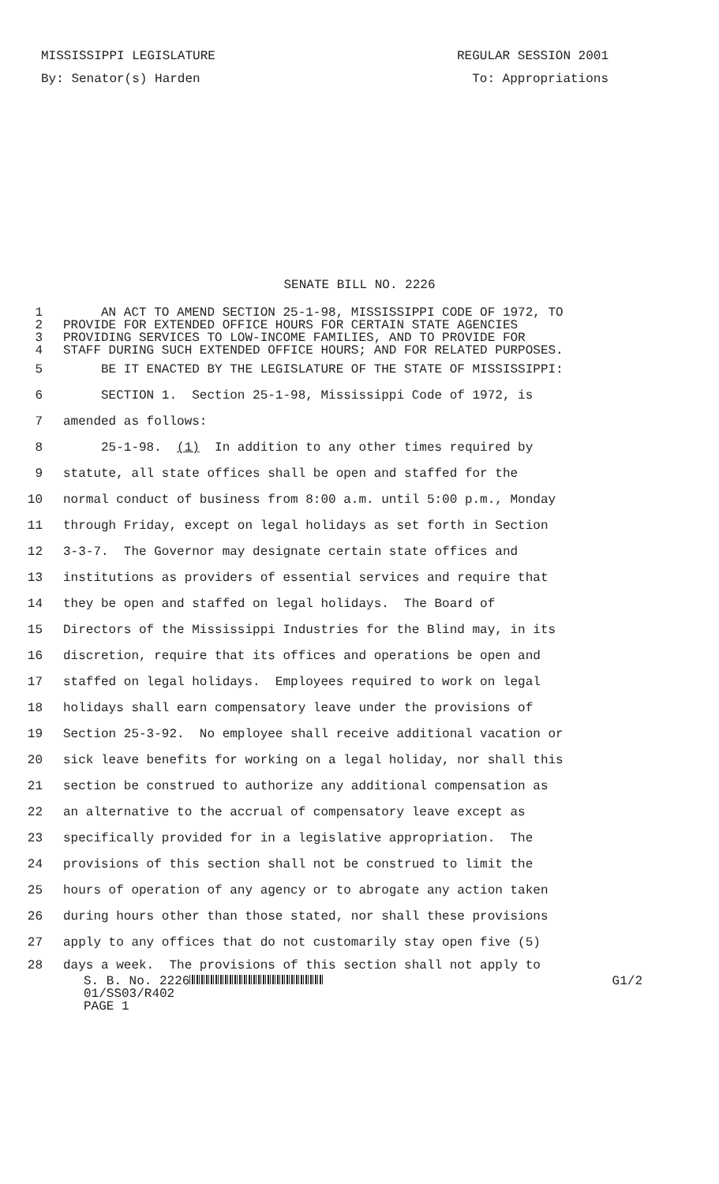MISSISSIPPI LEGISLATURE REGULAR SESSION 2001
By: Senator(s) Harden To: Appropriations
SENATE BILL NO. 2226
1 AN ACT TO AMEND SECTION 25-1-98, MISSISSIPPI CODE OF 1972, TO
2 PROVIDE FOR EXTENDED OFFICE HOURS FOR CERTAIN STATE AGENCIES
3 PROVIDING SERVICES TO LOW-INCOME FAMILIES, AND TO PROVIDE FOR
4 STAFF DURING SUCH EXTENDED OFFICE HOURS; AND FOR RELATED PURPOSES.
5 BE IT ENACTED BY THE LEGISLATURE OF THE STATE OF MISSISSIPPI:
6 SECTION 1. Section 25-1-98, Mississippi Code of 1972, is
7 amended as follows:
8 25-1-98. (1) In addition to any other times required by
9 statute, all state offices shall be open and staffed for the
10 normal conduct of business from 8:00 a.m. until 5:00 p.m., Monday
11 through Friday, except on legal holidays as set forth in Section
12 3-3-7. The Governor may designate certain state offices and
13 institutions as providers of essential services and require that
14 they be open and staffed on legal holidays. The Board of
15 Directors of the Mississippi Industries for the Blind may, in its
16 discretion, require that its offices and operations be open and
17 staffed on legal holidays. Employees required to work on legal
18 holidays shall earn compensatory leave under the provisions of
19 Section 25-3-92. No employee shall receive additional vacation or
20 sick leave benefits for working on a legal holiday, nor shall this
21 section be construed to authorize any additional compensation as
22 an alternative to the accrual of compensatory leave except as
23 specifically provided for in a legislative appropriation. The
24 provisions of this section shall not be construed to limit the
25 hours of operation of any agency or to abrogate any action taken
26 during hours other than those stated, nor shall these provisions
27 apply to any offices that do not customarily stay open five (5)
28 days a week. The provisions of this section shall not apply to
S. B. No. 2226 G1/2
01/SS03/R402
PAGE 1